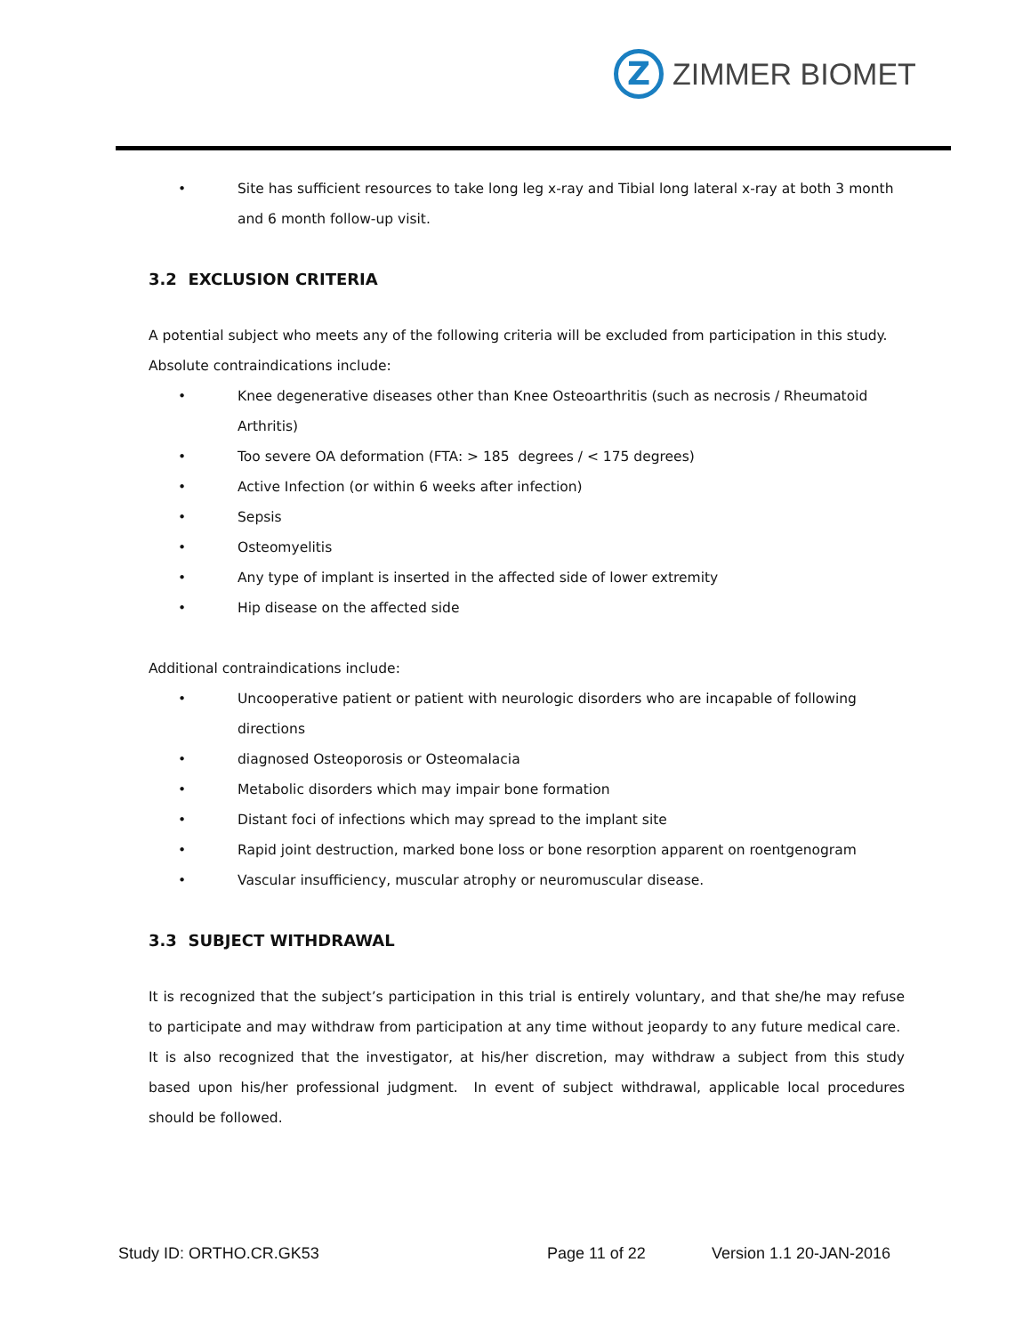Z
ZIMMER BIOMET
• Site has sufficient resources to take long leg x-ray and Tibial long lateral x-ray at both 3 month and 6 month follow-up visit.
3.2 EXCLUSION CRITERIA
A potential subject who meets any of the following criteria will be excluded from participation in this study.
Absolute contraindications include:
• Knee degenerative diseases other than Knee Osteoarthritis (such as necrosis / Rheumatoid Arthritis)
• Too severe OA deformation (FTA: > 185 degrees / < 175 degrees)
• Active Infection (or within 6 weeks after infection)
• Sepsis
• Osteomyelitis
• Any type of implant is inserted in the affected side of lower extremity
• Hip disease on the affected side
Additional contraindications include:
• Uncooperative patient or patient with neurologic disorders who are incapable of following directions
• diagnosed Osteoporosis or Osteomalacia
• Metabolic disorders which may impair bone formation
• Distant foci of infections which may spread to the implant site
• Rapid joint destruction, marked bone loss or bone resorption apparent on roentgenogram
• Vascular insufficiency, muscular atrophy or neuromuscular disease.
3.3 SUBJECT WITHDRAWAL
It is recognized that the subject’s participation in this trial is entirely voluntary, and that she/he may refuse to participate and may withdraw from participation at any time without jeopardy to any future medical care. It is also recognized that the investigator, at his/her discretion, may withdraw a subject from this study based upon his/her professional judgment. In event of subject withdrawal, applicable local procedures should be followed.
Study ID: ORTHO.CR.GK53 Page 11 of 22 Version 1.1 20-JAN-2016